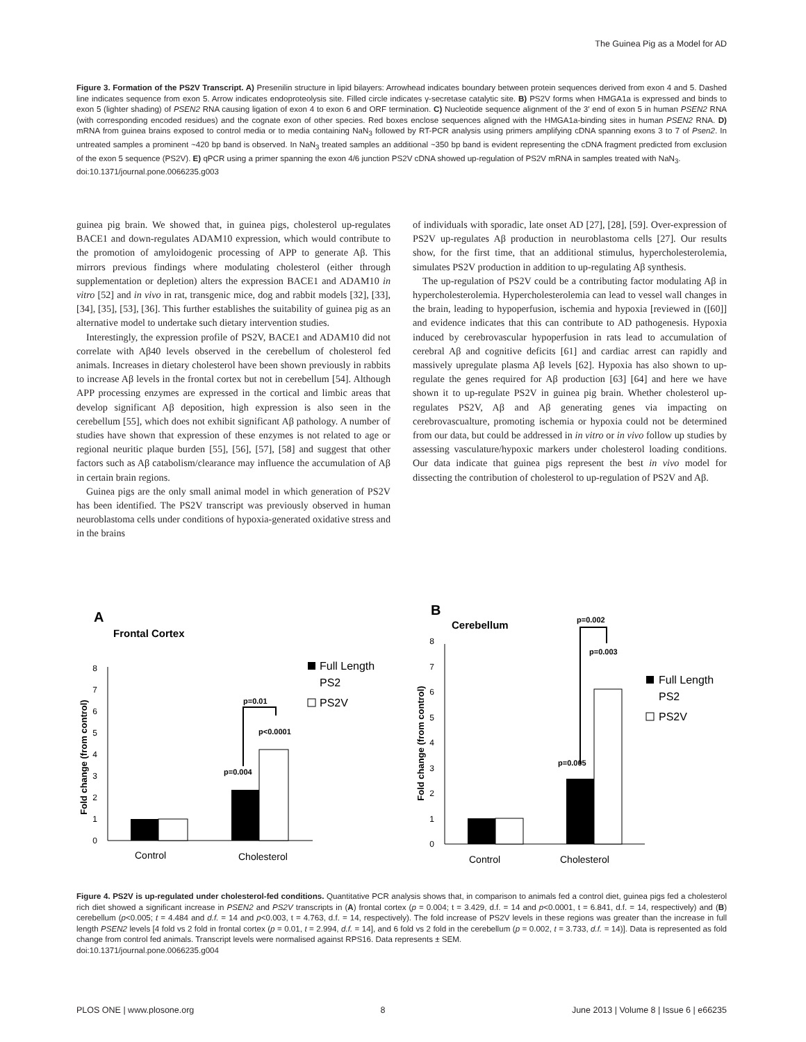The Guinea Pig as a Model for AD
Figure 3. Formation of the PS2V Transcript. A) Presenilin structure in lipid bilayers: Arrowhead indicates boundary between protein sequences derived from exon 4 and 5. Dashed line indicates sequence from exon 5. Arrow indicates endoproteolysis site. Filled circle indicates γ-secretase catalytic site. B) PS2V forms when HMGA1a is expressed and binds to exon 5 (lighter shading) of PSEN2 RNA causing ligation of exon 4 to exon 6 and ORF termination. C) Nucleotide sequence alignment of the 3′ end of exon 5 in human PSEN2 RNA (with corresponding encoded residues) and the cognate exon of other species. Red boxes enclose sequences aligned with the HMGA1a-binding sites in human PSEN2 RNA. D) mRNA from guinea brains exposed to control media or to media containing NaN<sub>3</sub> followed by RT-PCR analysis using primers amplifying cDNA spanning exons 3 to 7 of Psen2. In untreated samples a prominent ~420 bp band is observed. In NaN<sub>3</sub> treated samples an additional ~350 bp band is evident representing the cDNA fragment predicted from exclusion of the exon 5 sequence (PS2V). E) qPCR using a primer spanning the exon 4/6 junction PS2V cDNA showed up-regulation of PS2V mRNA in samples treated with NaN<sub>3</sub>.
doi:10.1371/journal.pone.0066235.g003
guinea pig brain. We showed that, in guinea pigs, cholesterol up-regulates BACE1 and down-regulates ADAM10 expression, which would contribute to the promotion of amyloidogenic processing of APP to generate Aβ. This mirrors previous findings where modulating cholesterol (either through supplementation or depletion) alters the expression BACE1 and ADAM10 in vitro [52] and in vivo in rat, transgenic mice, dog and rabbit models [32], [33], [34], [35], [53], [36]. This further establishes the suitability of guinea pig as an alternative model to undertake such dietary intervention studies.
Interestingly, the expression profile of PS2V, BACE1 and ADAM10 did not correlate with Aβ40 levels observed in the cerebellum of cholesterol fed animals. Increases in dietary cholesterol have been shown previously in rabbits to increase Aβ levels in the frontal cortex but not in cerebellum [54]. Although APP processing enzymes are expressed in the cortical and limbic areas that develop significant Aβ deposition, high expression is also seen in the cerebellum [55], which does not exhibit significant Aβ pathology. A number of studies have shown that expression of these enzymes is not related to age or regional neuritic plaque burden [55], [56], [57], [58] and suggest that other factors such as Aβ catabolism/clearance may influence the accumulation of Aβ in certain brain regions.
Guinea pigs are the only small animal model in which generation of PS2V has been identified. The PS2V transcript was previously observed in human neuroblastoma cells under conditions of hypoxia-generated oxidative stress and in the brains
of individuals with sporadic, late onset AD [27], [28], [59]. Over-expression of PS2V up-regulates Aβ production in neuroblastoma cells [27]. Our results show, for the first time, that an additional stimulus, hypercholesterolemia, simulates PS2V production in addition to up-regulating Aβ synthesis.
The up-regulation of PS2V could be a contributing factor modulating Aβ in hypercholesterolemia. Hypercholesterolemia can lead to vessel wall changes in the brain, leading to hypoperfusion, ischemia and hypoxia [reviewed in ([60]] and evidence indicates that this can contribute to AD pathogenesis. Hypoxia induced by cerebrovascular hypoperfusion in rats lead to accumulation of cerebral Aβ and cognitive deficits [61] and cardiac arrest can rapidly and massively upregulate plasma Aβ levels [62]. Hypoxia has also shown to up-regulate the genes required for Aβ production [63] [64] and here we have shown it to up-regulate PS2V in guinea pig brain. Whether cholesterol up-regulates PS2V, Aβ and Aβ generating genes via impacting on cerebrovascualture, promoting ischemia or hypoxia could not be determined from our data, but could be addressed in in vitro or in vivo follow up studies by assessing vasculature/hypoxic markers under cholesterol loading conditions. Our data indicate that guinea pigs represent the best in vivo model for dissecting the contribution of cholesterol to up-regulation of PS2V and Aβ.
A
Frontal Cortex
0
1
2
3
4
5
6
7
8
Fold change (from control)
Control
Cholesterol
p=0.004
p<0.0001
p=0.01
Full Length
PS2
PS2V
B
Cerebellum
0
1
2
3
4
5
6
7
8
Fold change (from control)
Control
Cholesterol
p=0.005
p=0.003
p=0.002
Full Length
PS2
PS2V
Figure 4. PS2V is up-regulated under cholesterol-fed conditions. Quantitative PCR analysis shows that, in comparison to animals fed a control diet, guinea pigs fed a cholesterol rich diet showed a significant increase in PSEN2 and PS2V transcripts in (A) frontal cortex (p = 0.004; t = 3.429, d.f. = 14 and p<0.0001, t = 6.841, d.f. = 14, respectively) and (B) cerebellum (p<0.005; t = 4.484 and d.f. = 14 and p<0.003, t = 4.763, d.f. = 14, respectively). The fold increase of PS2V levels in these regions was greater than the increase in full length PSEN2 levels [4 fold vs 2 fold in frontal cortex (p = 0.01, t = 2.994, d.f. = 14], and 6 fold vs 2 fold in the cerebellum (p = 0.002, t = 3.733, d.f. = 14)]. Data is represented as fold change from control fed animals. Transcript levels were normalised against RPS16. Data represents ± SEM.
doi:10.1371/journal.pone.0066235.g004
PLOS ONE | www.plosone.org 8 June 2013 | Volume 8 | Issue 6 | e66235